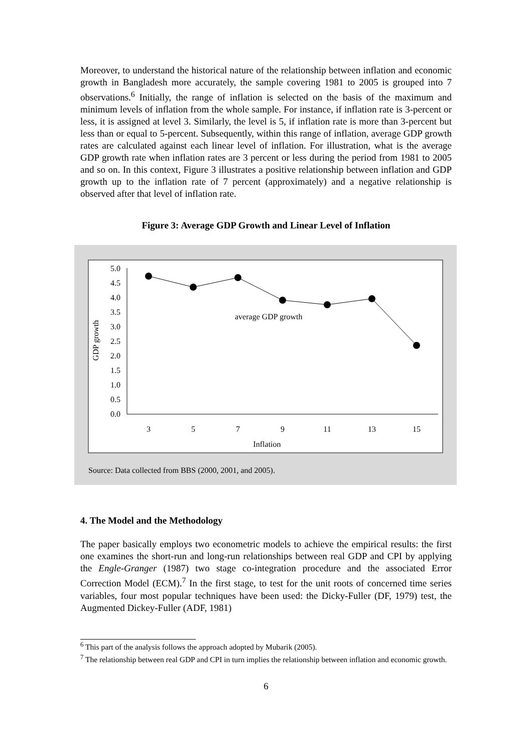Moreover, to understand the historical nature of the relationship between inflation and economic growth in Bangladesh more accurately, the sample covering 1981 to 2005 is grouped into 7 observations.<sup>6</sup> Initially, the range of inflation is selected on the basis of the maximum and minimum levels of inflation from the whole sample. For instance, if inflation rate is 3-percent or less, it is assigned at level 3. Similarly, the level is 5, if inflation rate is more than 3-percent but less than or equal to 5-percent. Subsequently, within this range of inflation, average GDP growth rates are calculated against each linear level of inflation. For illustration, what is the average GDP growth rate when inflation rates are 3 percent or less during the period from 1981 to 2005 and so on. In this context, Figure 3 illustrates a positive relationship between inflation and GDP growth up to the inflation rate of 7 percent (approximately) and a negative relationship is observed after that level of inflation rate.
Figure 3: Average GDP Growth and Linear Level of Inflation
0.0
0.5
1.0
1.5
2.0
2.5
3.0
3.5
4.0
4.5
5.0
3
5
7
9
11
13
15
Inflation
GDP growth
average GDP growth
Source: Data collected from BBS (2000, 2001, and 2005).
4. The Model and the Methodology
The paper basically employs two econometric models to achieve the empirical results: the first one examines the short-run and long-run relationships between real GDP and CPI by applying the Engle-Granger (1987) two stage co-integration procedure and the associated Error Correction Model (ECM).<sup>7</sup> In the first stage, to test for the unit roots of concerned time series variables, four most popular techniques have been used: the Dicky-Fuller (DF, 1979) test, the Augmented Dickey-Fuller (ADF, 1981)
<sup>6</sup> This part of the analysis follows the approach adopted by Mubarik (2005).
<sup>7</sup> The relationship between real GDP and CPI in turn implies the relationship between inflation and economic growth.
6